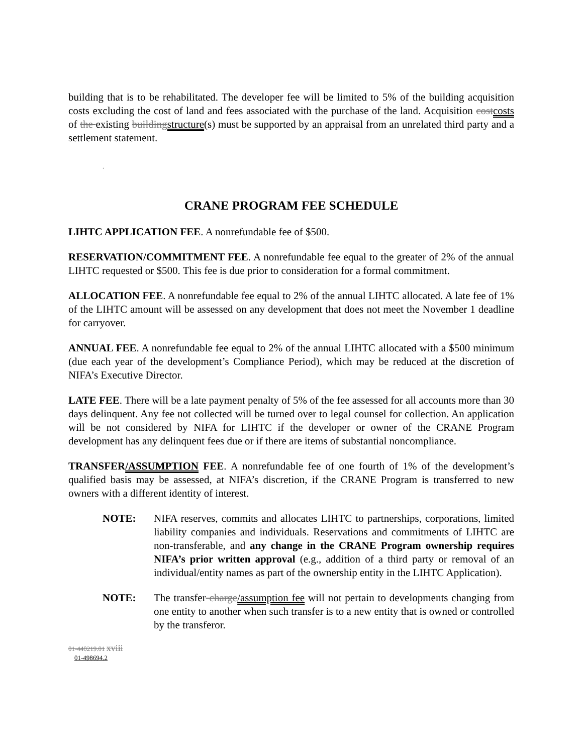building that is to be rehabilitated. The developer fee will be limited to 5% of the building acquisition costs excluding the cost of land and fees associated with the purchase of the land. Acquisition costcosts of the existing buildingstructure(s) must be supported by an appraisal from an unrelated third party and a settlement statement.
.
CRANE PROGRAM FEE SCHEDULE
LIHTC APPLICATION FEE. A nonrefundable fee of $500.
RESERVATION/COMMITMENT FEE. A nonrefundable fee equal to the greater of 2% of the annual LIHTC requested or $500. This fee is due prior to consideration for a formal commitment.
ALLOCATION FEE. A nonrefundable fee equal to 2% of the annual LIHTC allocated. A late fee of 1% of the LIHTC amount will be assessed on any development that does not meet the November 1 deadline for carryover.
ANNUAL FEE. A nonrefundable fee equal to 2% of the annual LIHTC allocated with a $500 minimum (due each year of the development’s Compliance Period), which may be reduced at the discretion of NIFA’s Executive Director.
LATE FEE. There will be a late payment penalty of 5% of the fee assessed for all accounts more than 30 days delinquent. Any fee not collected will be turned over to legal counsel for collection. An application will be not considered by NIFA for LIHTC if the developer or owner of the CRANE Program development has any delinquent fees due or if there are items of substantial noncompliance.
TRANSFER/ASSUMPTION FEE. A nonrefundable fee of one fourth of 1% of the development’s qualified basis may be assessed, at NIFA’s discretion, if the CRANE Program is transferred to new owners with a different identity of interest.
NOTE: NIFA reserves, commits and allocates LIHTC to partnerships, corporations, limited liability companies and individuals. Reservations and commitments of LIHTC are non-transferable, and any change in the CRANE Program ownership requires NIFA’s prior written approval (e.g., addition of a third party or removal of an individual/entity names as part of the ownership entity in the LIHTC Application).
NOTE: The transfer charge/assumption fee will not pertain to developments changing from one entity to another when such transfer is to a new entity that is owned or controlled by the transferor.
01-440219.01 xviii
01-498694.2